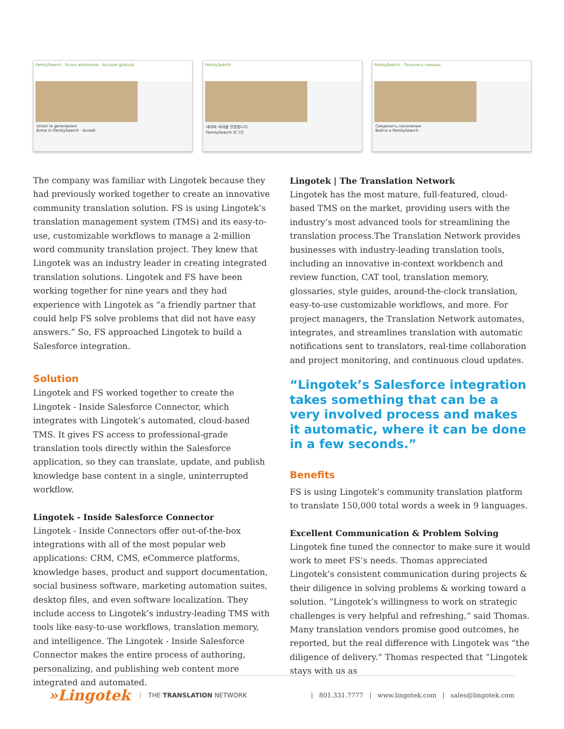FamilySearch Ricevi assistenza · Account gratuito
Unisci le generazioni
Entra in FamilySearch · Accedi
FamilySearch
세대와 세대를 연결합니다.
FamilySearch 로그인
FamilySearch Получить помощь
Соединить поколения
Войти в FamilySearch
The company was familiar with Lingotek because they had previously worked together to create an innovative community translation solution. FS is using Lingotek’s translation management system (TMS) and its easy-to-use, customizable workflows to manage a 2-million word community translation project. They knew that Lingotek was an industry leader in creating integrated translation solutions. Lingotek and FS have been working together for nine years and they had experience with Lingotek as “a friendly partner that could help FS solve problems that did not have easy answers.” So, FS approached Lingotek to build a Salesforce integration.
Solution
Lingotek and FS worked together to create the Lingotek - Inside Salesforce Connector, which integrates with Lingotek’s automated, cloud-based TMS. It gives FS access to professional-grade translation tools directly within the Salesforce application, so they can translate, update, and publish knowledge base content in a single, uninterrupted workflow.
Lingotek - Inside Salesforce Connector
Lingotek - Inside Connectors offer out-of-the-box integrations with all of the most popular web applications: CRM, CMS, eCommerce platforms, knowledge bases, product and support documentation, social business software, marketing automation suites, desktop files, and even software localization. They include access to Lingotek’s industry-leading TMS with tools like easy-to-use workflows, translation memory, and intelligence. The Lingotek - Inside Salesforce Connector makes the entire process of authoring, personalizing, and publishing web content more integrated and automated.
Lingotek | The Translation Network
Lingotek has the most mature, full-featured, cloud-based TMS on the market, providing users with the industry’s most advanced tools for streamlining the translation process.The Translation Network provides businesses with industry-leading translation tools, including an innovative in-context workbench and review function, CAT tool, translation memory, glossaries, style guides, around-the-clock translation, easy-to-use customizable workflows, and more. For project managers, the Translation Network automates, integrates, and streamlines translation with automatic notifications sent to translators, real-time collaboration and project monitoring, and continuous cloud updates.
“Lingotek’s Salesforce integration takes something that can be a very involved process and makes it automatic, where it can be done in a few seconds.”
Benefits
FS is using Lingotek’s community translation platform to translate 150,000 total words a week in 9 languages.
Excellent Communication & Problem Solving
Lingotek fine tuned the connector to make sure it would work to meet FS’s needs. Thomas appreciated Lingotek’s consistent communication during projects & their diligence in solving problems & working toward a solution. “Lingotek’s willingness to work on strategic challenges is very helpful and refreshing,” said Thomas. Many translation vendors promise good outcomes, he reported, but the real difference with Lingotek was “the diligence of delivery.” Thomas respected that “Lingotek stays with us as
»Lingotek THE TRANSLATION NETWORK | 801.331.7777 | www.lingotek.com | sales@lingotek.com